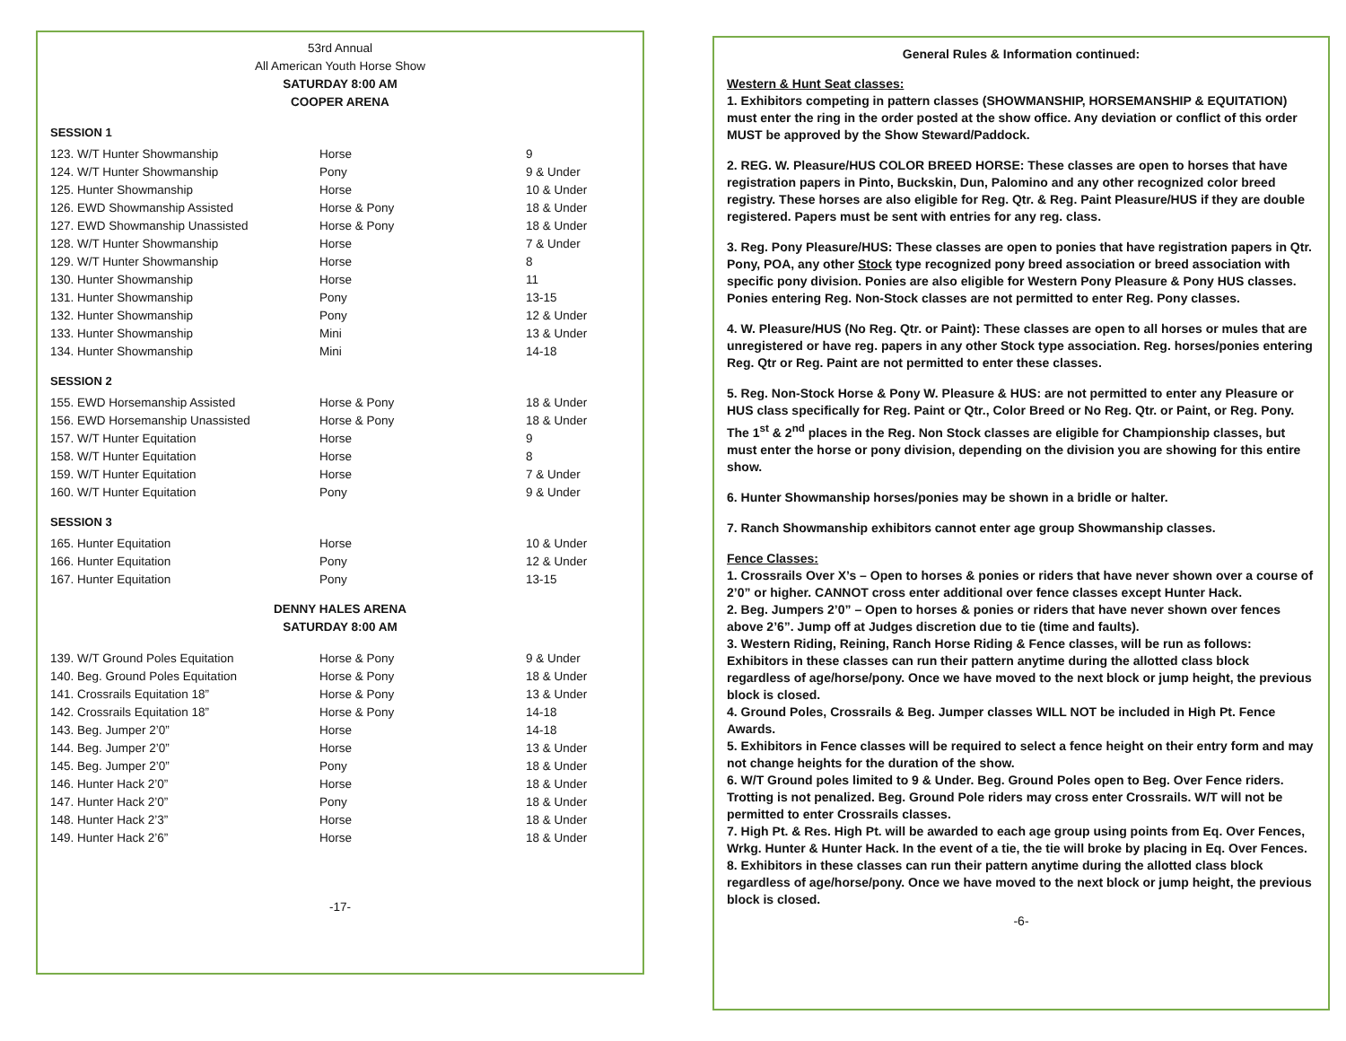53rd Annual
All American Youth Horse Show
SATURDAY 8:00 AM
COOPER ARENA
SESSION 1
| 123. W/T Hunter Showmanship | Horse | 9 |
| 124. W/T Hunter Showmanship | Pony | 9 & Under |
| 125. Hunter Showmanship | Horse | 10 & Under |
| 126. EWD Showmanship Assisted | Horse & Pony | 18 & Under |
| 127. EWD Showmanship Unassisted | Horse & Pony | 18 & Under |
| 128. W/T Hunter Showmanship | Horse | 7 & Under |
| 129. W/T Hunter Showmanship | Horse | 8 |
| 130. Hunter Showmanship | Horse | 11 |
| 131. Hunter Showmanship | Pony | 13-15 |
| 132. Hunter Showmanship | Pony | 12 & Under |
| 133. Hunter Showmanship | Mini | 13 & Under |
| 134. Hunter Showmanship | Mini | 14-18 |
SESSION 2
| 155. EWD Horsemanship Assisted | Horse & Pony | 18 & Under |
| 156. EWD Horsemanship Unassisted | Horse & Pony | 18 & Under |
| 157. W/T Hunter Equitation | Horse | 9 |
| 158. W/T Hunter Equitation | Horse | 8 |
| 159. W/T Hunter Equitation | Horse | 7 & Under |
| 160. W/T Hunter Equitation | Pony | 9 & Under |
SESSION 3
| 165. Hunter Equitation | Horse | 10 & Under |
| 166. Hunter Equitation | Pony | 12 & Under |
| 167. Hunter Equitation | Pony | 13-15 |
DENNY HALES ARENA
SATURDAY 8:00 AM
| 139. W/T Ground Poles Equitation | Horse & Pony | 9 & Under |
| 140. Beg. Ground Poles Equitation | Horse & Pony | 18 & Under |
| 141. Crossrails Equitation 18” | Horse & Pony | 13 & Under |
| 142. Crossrails Equitation 18” | Horse & Pony | 14-18 |
| 143. Beg. Jumper 2’0” | Horse | 14-18 |
| 144. Beg. Jumper 2’0” | Horse | 13 & Under |
| 145. Beg. Jumper 2’0” | Pony | 18 & Under |
| 146. Hunter Hack 2’0” | Horse | 18 & Under |
| 147. Hunter Hack 2’0” | Pony | 18 & Under |
| 148. Hunter Hack 2’3” | Horse | 18 & Under |
| 149. Hunter Hack 2’6” | Horse | 18 & Under |
-17-
General Rules & Information continued:
Western & Hunt Seat classes:
1. Exhibitors competing in pattern classes (SHOWMANSHIP, HORSEMANSHIP & EQUITATION) must enter the ring in the order posted at the show office. Any deviation or conflict of this order MUST be approved by the Show Steward/Paddock.
2. REG. W. Pleasure/HUS COLOR BREED HORSE: These classes are open to horses that have registration papers in Pinto, Buckskin, Dun, Palomino and any other recognized color breed registry. These horses are also eligible for Reg. Qtr. & Reg. Paint Pleasure/HUS if they are double registered. Papers must be sent with entries for any reg. class.
3. Reg. Pony Pleasure/HUS: These classes are open to ponies that have registration papers in Qtr. Pony, POA, any other Stock type recognized pony breed association or breed association with specific pony division. Ponies are also eligible for Western Pony Pleasure & Pony HUS classes. Ponies entering Reg. Non-Stock classes are not permitted to enter Reg. Pony classes.
4. W. Pleasure/HUS (No Reg. Qtr. or Paint): These classes are open to all horses or mules that are unregistered or have reg. papers in any other Stock type association. Reg. horses/ponies entering Reg. Qtr or Reg. Paint are not permitted to enter these classes.
5. Reg. Non-Stock Horse & Pony W. Pleasure & HUS: are not permitted to enter any Pleasure or HUS class specifically for Reg. Paint or Qtr., Color Breed or No Reg. Qtr. or Paint, or Reg. Pony. The 1<sup>st</sup> & 2<sup>nd</sup> places in the Reg. Non Stock classes are eligible for Championship classes, but must enter the horse or pony division, depending on the division you are showing for this entire show.
6. Hunter Showmanship horses/ponies may be shown in a bridle or halter.
7. Ranch Showmanship exhibitors cannot enter age group Showmanship classes.
Fence Classes:
1. Crossrails Over X’s – Open to horses & ponies or riders that have never shown over a course of 2’0” or higher. CANNOT cross enter additional over fence classes except Hunter Hack.
2. Beg. Jumpers 2’0” – Open to horses & ponies or riders that have never shown over fences above 2’6”. Jump off at Judges discretion due to tie (time and faults).
3. Western Riding, Reining, Ranch Horse Riding & Fence classes, will be run as follows: Exhibitors in these classes can run their pattern anytime during the allotted class block regardless of age/horse/pony. Once we have moved to the next block or jump height, the previous block is closed.
4. Ground Poles, Crossrails & Beg. Jumper classes WILL NOT be included in High Pt. Fence Awards.
5. Exhibitors in Fence classes will be required to select a fence height on their entry form and may not change heights for the duration of the show.
6. W/T Ground poles limited to 9 & Under. Beg. Ground Poles open to Beg. Over Fence riders. Trotting is not penalized. Beg. Ground Pole riders may cross enter Crossrails. W/T will not be permitted to enter Crossrails classes.
7. High Pt. & Res. High Pt. will be awarded to each age group using points from Eq. Over Fences, Wrkg. Hunter & Hunter Hack. In the event of a tie, the tie will broke by placing in Eq. Over Fences.
8. Exhibitors in these classes can run their pattern anytime during the allotted class block regardless of age/horse/pony. Once we have moved to the next block or jump height, the previous block is closed.
-6-